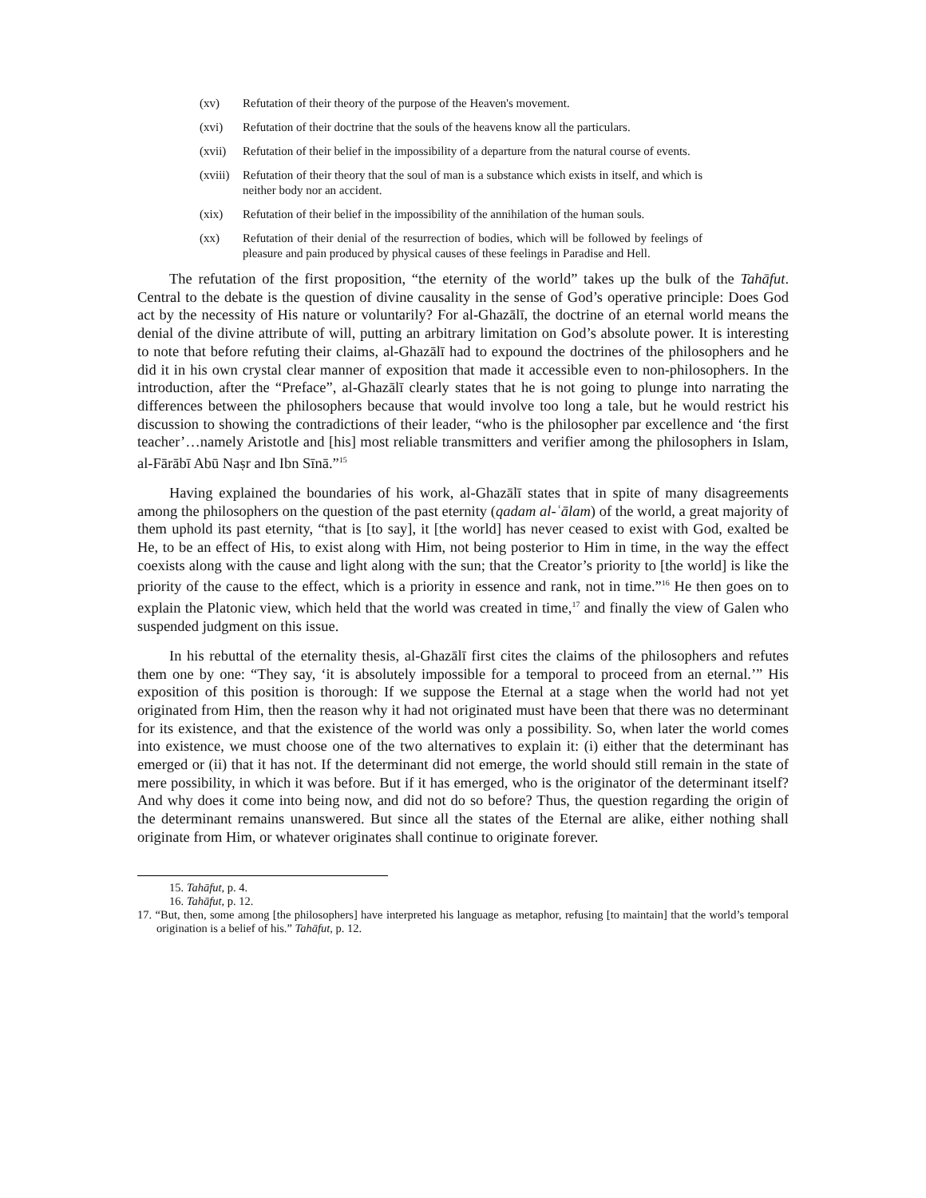(xv) Refutation of their theory of the purpose of the Heaven's movement.
(xvi) Refutation of their doctrine that the souls of the heavens know all the particulars.
(xvii) Refutation of their belief in the impossibility of a departure from the natural course of events.
(xviii) Refutation of their theory that the soul of man is a substance which exists in itself, and which is neither body nor an accident.
(xix) Refutation of their belief in the impossibility of the annihilation of the human souls.
(xx) Refutation of their denial of the resurrection of bodies, which will be followed by feelings of pleasure and pain produced by physical causes of these feelings in Paradise and Hell.
The refutation of the first proposition, “the eternity of the world” takes up the bulk of the Tahāfut. Central to the debate is the question of divine causality in the sense of God’s operative principle: Does God act by the necessity of His nature or voluntarily? For al-Ghazālī, the doctrine of an eternal world means the denial of the divine attribute of will, putting an arbitrary limitation on God’s absolute power. It is interesting to note that before refuting their claims, al-Ghazālī had to expound the doctrines of the philosophers and he did it in his own crystal clear manner of exposition that made it accessible even to non-philosophers. In the introduction, after the “Preface”, al-Ghazālī clearly states that he is not going to plunge into narrating the differences between the philosophers because that would involve too long a tale, but he would restrict his discussion to showing the contradictions of their leader, “who is the philosopher par excellence and ‘the first teacher’…namely Aristotle and [his] most reliable transmitters and verifier among the philosophers in Islam, al-Fārābī Abū Naṣr and Ibn Sīnā.”<sup>15</sup>
Having explained the boundaries of his work, al-Ghazālī states that in spite of many disagreements among the philosophers on the question of the past eternity (qadam al-ʿālam) of the world, a great majority of them uphold its past eternity, “that is [to say], it [the world] has never ceased to exist with God, exalted be He, to be an effect of His, to exist along with Him, not being posterior to Him in time, in the way the effect coexists along with the cause and light along with the sun; that the Creator’s priority to [the world] is like the priority of the cause to the effect, which is a priority in essence and rank, not in time.”<sup>16</sup> He then goes on to explain the Platonic view, which held that the world was created in time,<sup>17</sup> and finally the view of Galen who suspended judgment on this issue.
In his rebuttal of the eternality thesis, al-Ghazālī first cites the claims of the philosophers and refutes them one by one: “They say, ‘it is absolutely impossible for a temporal to proceed from an eternal.’” His exposition of this position is thorough: If we suppose the Eternal at a stage when the world had not yet originated from Him, then the reason why it had not originated must have been that there was no determinant for its existence, and that the existence of the world was only a possibility. So, when later the world comes into existence, we must choose one of the two alternatives to explain it: (i) either that the determinant has emerged or (ii) that it has not. If the determinant did not emerge, the world should still remain in the state of mere possibility, in which it was before. But if it has emerged, who is the originator of the determinant itself? And why does it come into being now, and did not do so before? Thus, the question regarding the origin of the determinant remains unanswered. But since all the states of the Eternal are alike, either nothing shall originate from Him, or whatever originates shall continue to originate forever.
15. Tahāfut, p. 4.
16. Tahāfut, p. 12.
17. “But, then, some among [the philosophers] have interpreted his language as metaphor, refusing [to maintain] that the world’s temporal origination is a belief of his.” Tahāfut, p. 12.